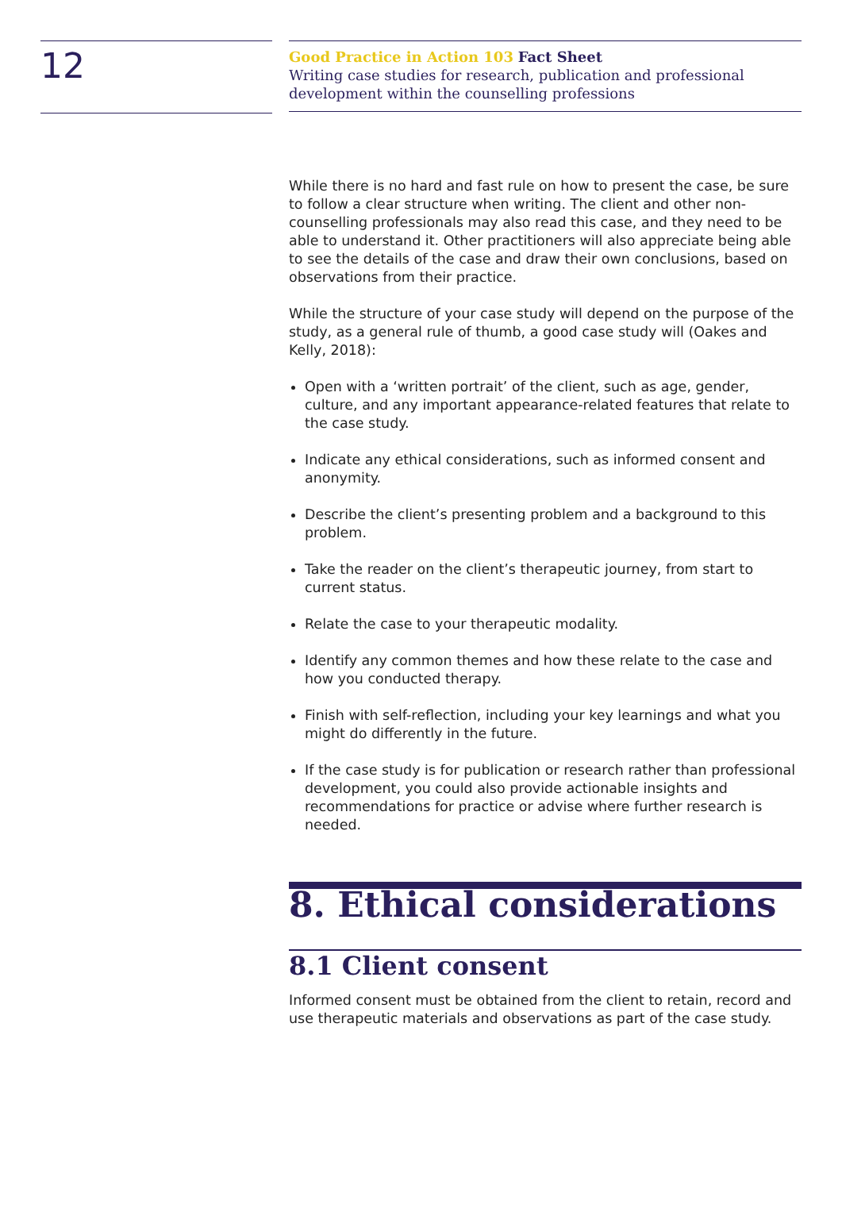12
Good Practice in Action 103 Fact Sheet
Writing case studies for research, publication and professional development within the counselling professions
While there is no hard and fast rule on how to present the case, be sure to follow a clear structure when writing. The client and other non-counselling professionals may also read this case, and they need to be able to understand it. Other practitioners will also appreciate being able to see the details of the case and draw their own conclusions, based on observations from their practice.
While the structure of your case study will depend on the purpose of the study, as a general rule of thumb, a good case study will (Oakes and Kelly, 2018):
Open with a ‘written portrait’ of the client, such as age, gender, culture, and any important appearance-related features that relate to the case study.
Indicate any ethical considerations, such as informed consent and anonymity.
Describe the client’s presenting problem and a background to this problem.
Take the reader on the client’s therapeutic journey, from start to current status.
Relate the case to your therapeutic modality.
Identify any common themes and how these relate to the case and how you conducted therapy.
Finish with self-reflection, including your key learnings and what you might do differently in the future.
If the case study is for publication or research rather than professional development, you could also provide actionable insights and recommendations for practice or advise where further research is needed.
8. Ethical considerations
8.1 Client consent
Informed consent must be obtained from the client to retain, record and use therapeutic materials and observations as part of the case study.